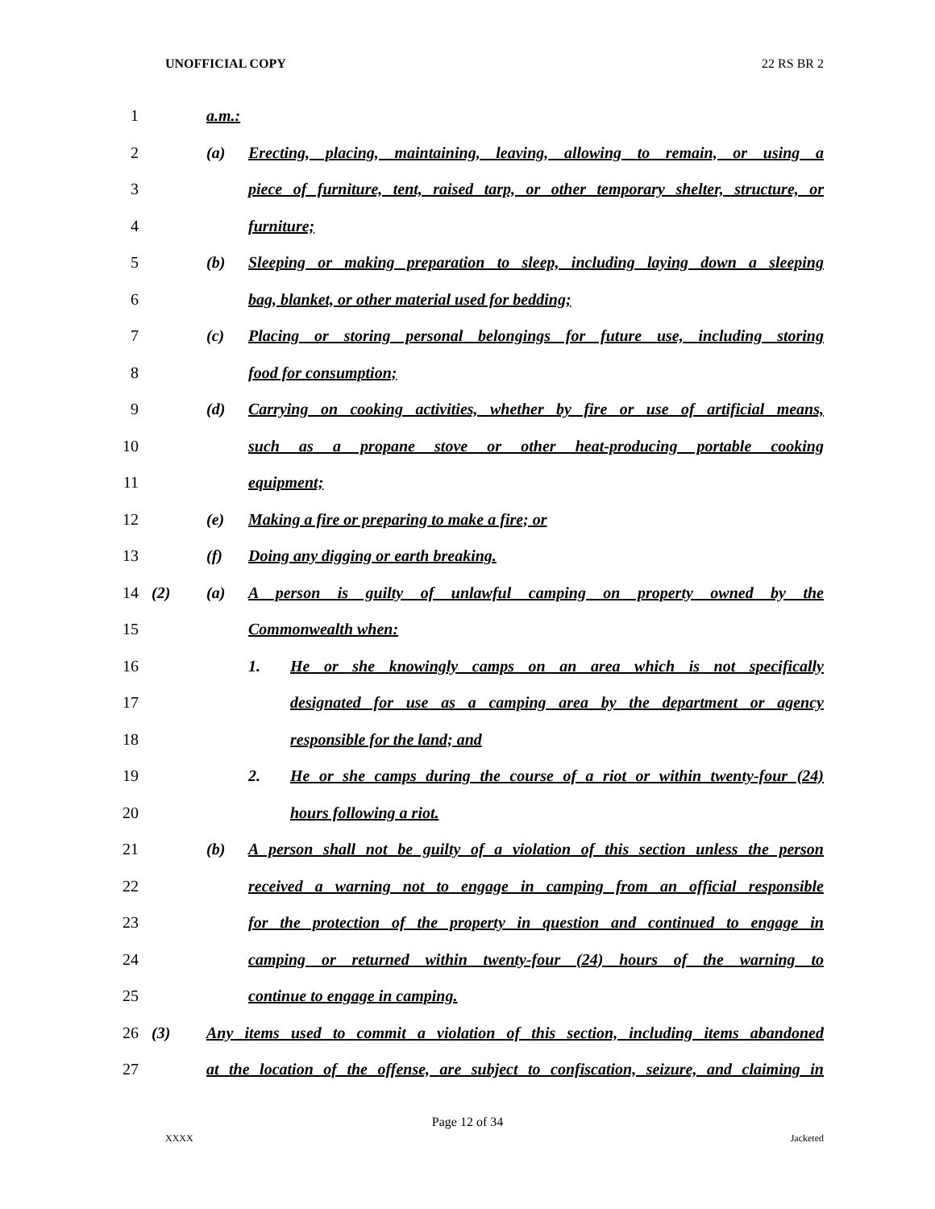UNOFFICIAL COPY 22 RS BR 2
1 a.m.:
2 (a) Erecting, placing, maintaining, leaving, allowing to remain, or using a
3 piece of furniture, tent, raised tarp, or other temporary shelter, structure, or
4 furniture;
5 (b) Sleeping or making preparation to sleep, including laying down a sleeping
6 bag, blanket, or other material used for bedding;
7 (c) Placing or storing personal belongings for future use, including storing
8 food for consumption;
9 (d) Carrying on cooking activities, whether by fire or use of artificial means,
10 such as a propane stove or other heat-producing portable cooking
11 equipment;
12 (e) Making a fire or preparing to make a fire; or
13 (f) Doing any digging or earth breaking.
14 (2) (a) A person is guilty of unlawful camping on property owned by the
15 Commonwealth when:
16 1. He or she knowingly camps on an area which is not specifically
17 designated for use as a camping area by the department or agency
18 responsible for the land; and
19 2. He or she camps during the course of a riot or within twenty-four (24)
20 hours following a riot.
21 (b) A person shall not be guilty of a violation of this section unless the person
22 received a warning not to engage in camping from an official responsible
23 for the protection of the property in question and continued to engage in
24 camping or returned within twenty-four (24) hours of the warning to
25 continue to engage in camping.
26 (3) Any items used to commit a violation of this section, including items abandoned
27 at the location of the offense, are subject to confiscation, seizure, and claiming in
Page 12 of 34
XXXX Jacketed